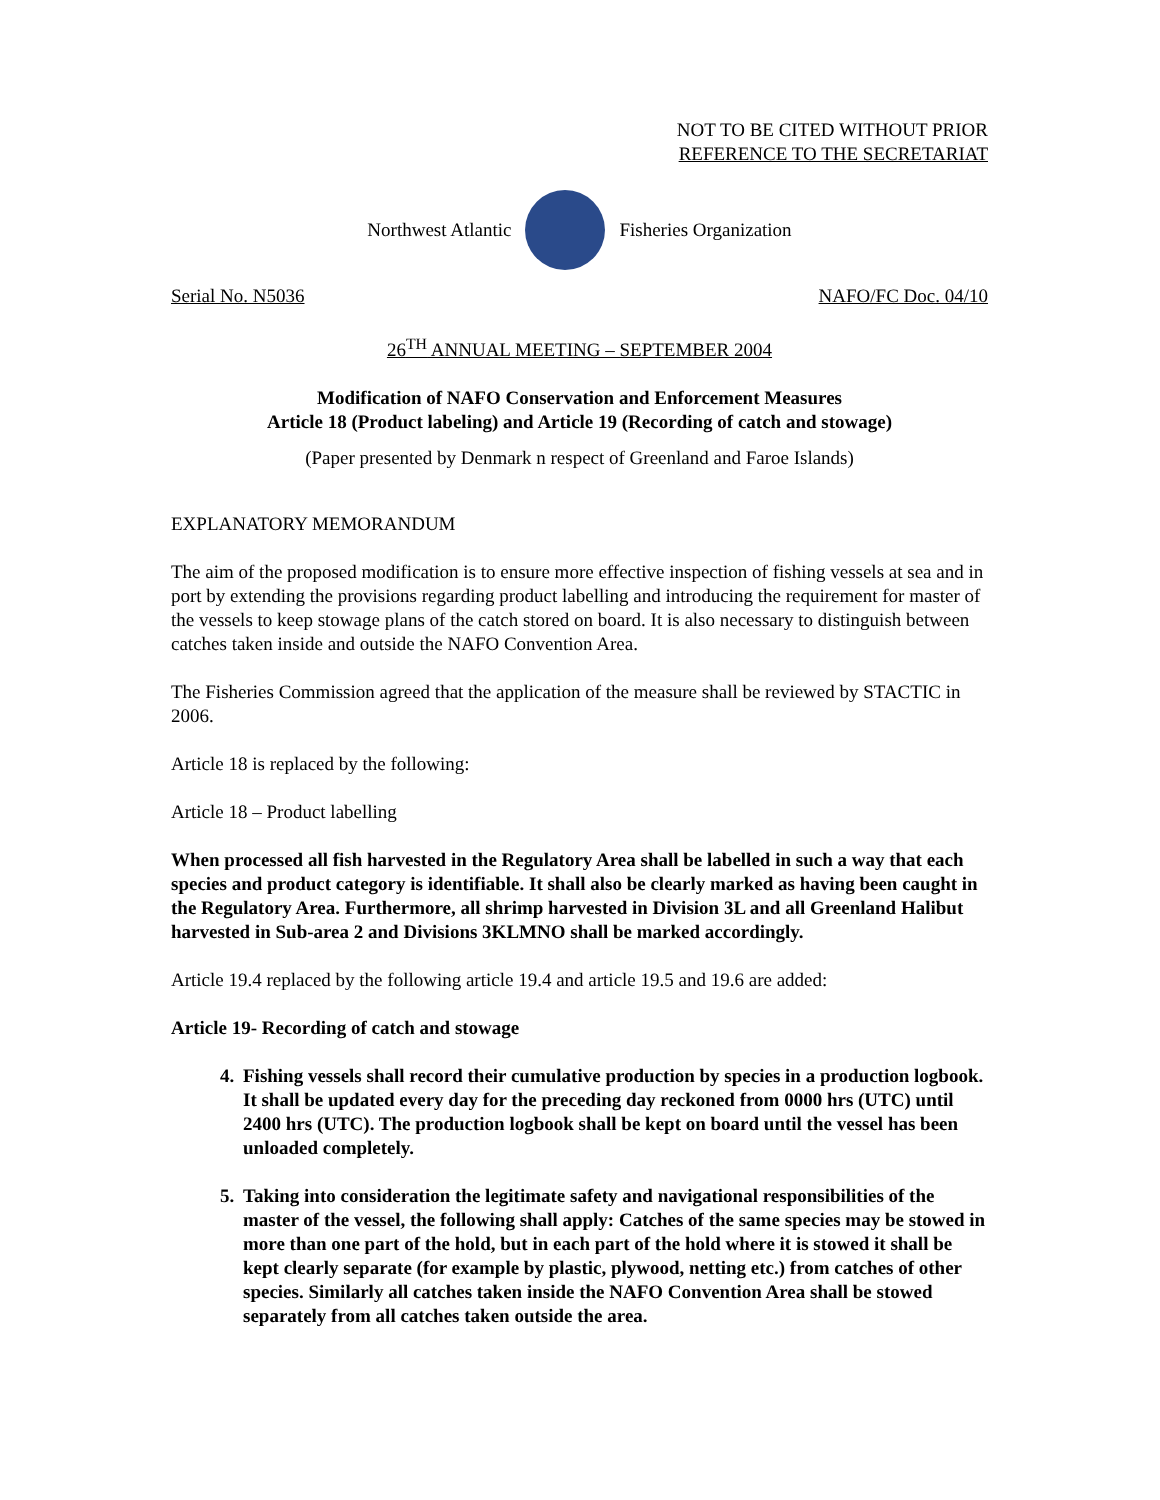NOT TO BE CITED WITHOUT PRIOR
REFERENCE TO THE SECRETARIAT
Northwest Atlantic Fisheries Organization
Serial No. N5036 NAFO/FC Doc. 04/10
26<sup>TH</sup> ANNUAL MEETING – SEPTEMBER 2004
Modification of NAFO Conservation and Enforcement Measures
Article 18 (Product labeling) and Article 19 (Recording of catch and stowage)
(Paper presented by Denmark n respect of Greenland and Faroe Islands)
EXPLANATORY MEMORANDUM
The aim of the proposed modification is to ensure more effective inspection of fishing vessels at sea and in port by extending the provisions regarding product labelling and introducing the requirement for master of the vessels to keep stowage plans of the catch stored on board. It is also necessary to distinguish between catches taken inside and outside the NAFO Convention Area.
The Fisheries Commission agreed that the application of the measure shall be reviewed by STACTIC in 2006.
Article 18 is replaced by the following:
Article 18 – Product labelling
When processed all fish harvested in the Regulatory Area shall be labelled in such a way that each species and product category is identifiable. It shall also be clearly marked as having been caught in the Regulatory Area. Furthermore, all shrimp harvested in Division 3L and all Greenland Halibut harvested in Sub-area 2 and Divisions 3KLMNO shall be marked accordingly.
Article 19.4 replaced by the following article 19.4 and article 19.5 and 19.6 are added:
Article 19- Recording of catch and stowage
4. Fishing vessels shall record their cumulative production by species in a production logbook. It shall be updated every day for the preceding day reckoned from 0000 hrs (UTC) until 2400 hrs (UTC). The production logbook shall be kept on board until the vessel has been unloaded completely.
5. Taking into consideration the legitimate safety and navigational responsibilities of the master of the vessel, the following shall apply: Catches of the same species may be stowed in more than one part of the hold, but in each part of the hold where it is stowed it shall be kept clearly separate (for example by plastic, plywood, netting etc.) from catches of other species. Similarly all catches taken inside the NAFO Convention Area shall be stowed separately from all catches taken outside the area.